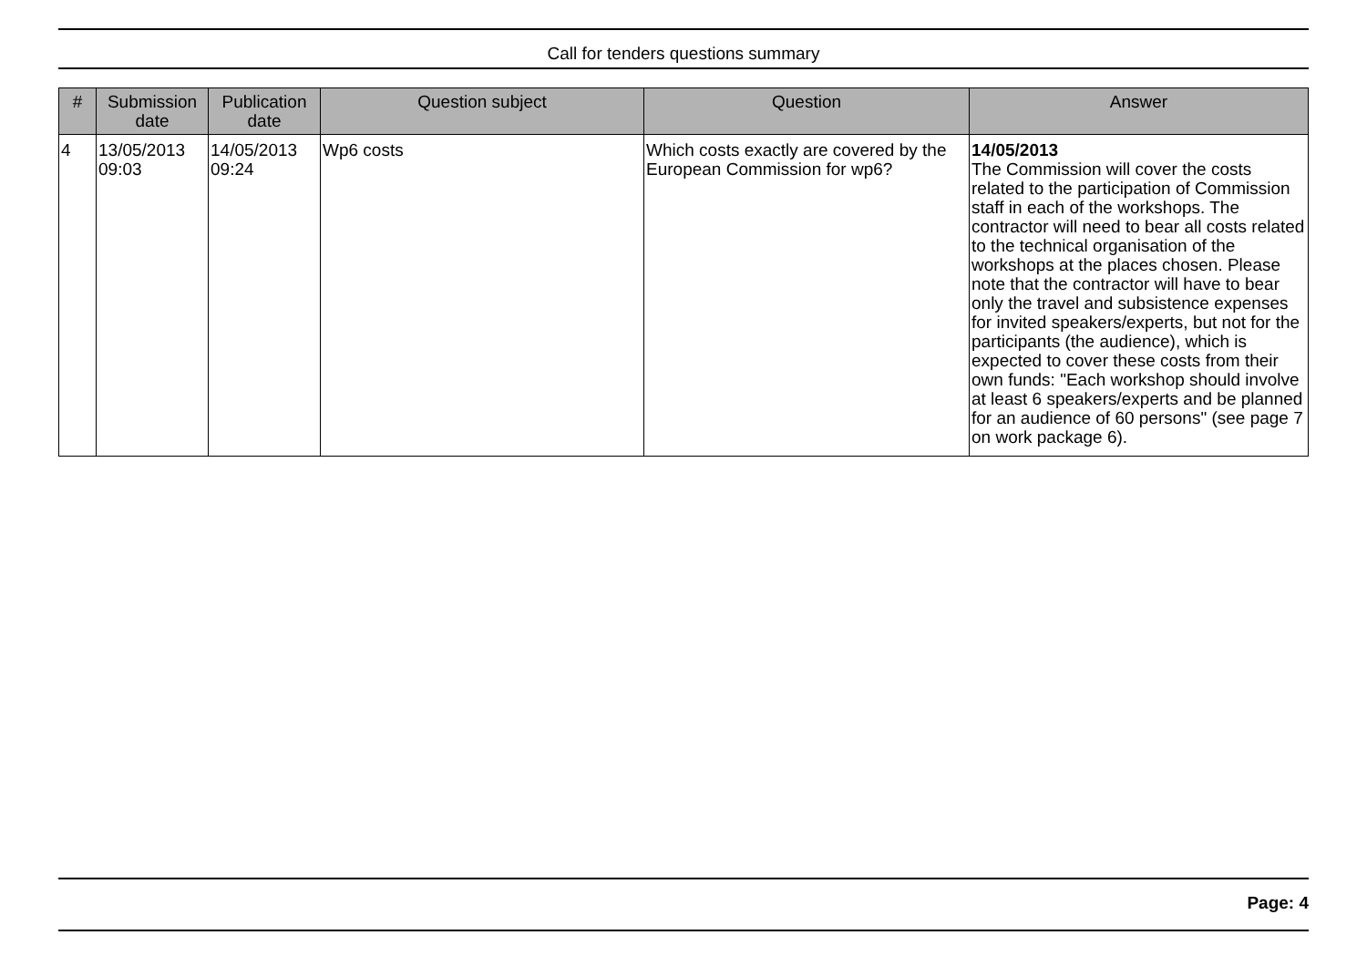Call for tenders questions summary
| # | Submission date | Publication date | Question subject | Question | Answer |
| --- | --- | --- | --- | --- | --- |
| 4 | 13/05/2013 09:03 | 14/05/2013 09:24 | Wp6 costs | Which costs exactly are covered by the European Commission for wp6? | 14/05/2013 The Commission will cover the costs related to the participation of Commission staff in each of the workshops. The contractor will need to bear all costs related to the technical organisation of the workshops at the places chosen. Please note that the contractor will have to bear only the travel and subsistence expenses for invited speakers/experts, but not for the participants (the audience), which is expected to cover these costs from their own funds: "Each workshop should involve at least 6 speakers/experts and be planned for an audience of 60 persons" (see page 7 on work package 6). |
Page: 4